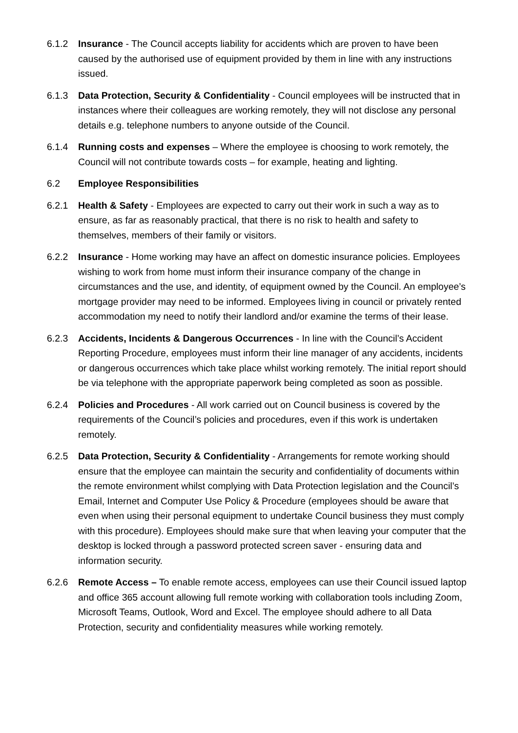6.1.2 Insurance - The Council accepts liability for accidents which are proven to have been caused by the authorised use of equipment provided by them in line with any instructions issued.
6.1.3 Data Protection, Security & Confidentiality - Council employees will be instructed that in instances where their colleagues are working remotely, they will not disclose any personal details e.g. telephone numbers to anyone outside of the Council.
6.1.4 Running costs and expenses – Where the employee is choosing to work remotely, the Council will not contribute towards costs – for example, heating and lighting.
6.2 Employee Responsibilities
6.2.1 Health & Safety - Employees are expected to carry out their work in such a way as to ensure, as far as reasonably practical, that there is no risk to health and safety to themselves, members of their family or visitors.
6.2.2 Insurance - Home working may have an affect on domestic insurance policies. Employees wishing to work from home must inform their insurance company of the change in circumstances and the use, and identity, of equipment owned by the Council. An employee’s mortgage provider may need to be informed. Employees living in council or privately rented accommodation my need to notify their landlord and/or examine the terms of their lease.
6.2.3 Accidents, Incidents & Dangerous Occurrences - In line with the Council’s Accident Reporting Procedure, employees must inform their line manager of any accidents, incidents or dangerous occurrences which take place whilst working remotely. The initial report should be via telephone with the appropriate paperwork being completed as soon as possible.
6.2.4 Policies and Procedures - All work carried out on Council business is covered by the requirements of the Council’s policies and procedures, even if this work is undertaken remotely.
6.2.5 Data Protection, Security & Confidentiality - Arrangements for remote working should ensure that the employee can maintain the security and confidentiality of documents within the remote environment whilst complying with Data Protection legislation and the Council’s Email, Internet and Computer Use Policy & Procedure (employees should be aware that even when using their personal equipment to undertake Council business they must comply with this procedure). Employees should make sure that when leaving your computer that the desktop is locked through a password protected screen saver - ensuring data and information security.
6.2.6 Remote Access – To enable remote access, employees can use their Council issued laptop and office 365 account allowing full remote working with collaboration tools including Zoom, Microsoft Teams, Outlook, Word and Excel. The employee should adhere to all Data Protection, security and confidentiality measures while working remotely.